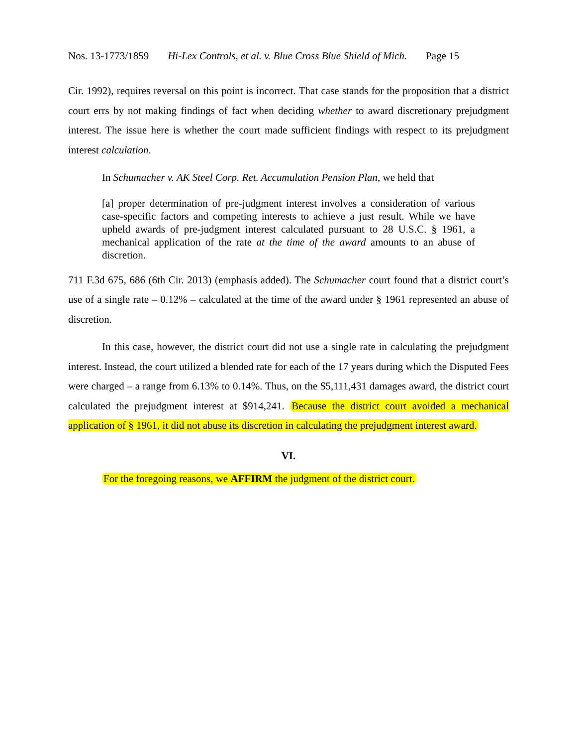Nos. 13-1773/1859 Hi-Lex Controls, et al. v. Blue Cross Blue Shield of Mich. Page 15
Cir. 1992), requires reversal on this point is incorrect. That case stands for the proposition that a district court errs by not making findings of fact when deciding whether to award discretionary prejudgment interest. The issue here is whether the court made sufficient findings with respect to its prejudgment interest calculation.
In Schumacher v. AK Steel Corp. Ret. Accumulation Pension Plan, we held that
[a] proper determination of pre-judgment interest involves a consideration of various case-specific factors and competing interests to achieve a just result. While we have upheld awards of pre-judgment interest calculated pursuant to 28 U.S.C. § 1961, a mechanical application of the rate at the time of the award amounts to an abuse of discretion.
711 F.3d 675, 686 (6th Cir. 2013) (emphasis added). The Schumacher court found that a district court’s use of a single rate – 0.12% – calculated at the time of the award under § 1961 represented an abuse of discretion.
In this case, however, the district court did not use a single rate in calculating the prejudgment interest. Instead, the court utilized a blended rate for each of the 17 years during which the Disputed Fees were charged – a range from 6.13% to 0.14%. Thus, on the $5,111,431 damages award, the district court calculated the prejudgment interest at $914,241. Because the district court avoided a mechanical application of § 1961, it did not abuse its discretion in calculating the prejudgment interest award.
VI.
For the foregoing reasons, we AFFIRM the judgment of the district court.